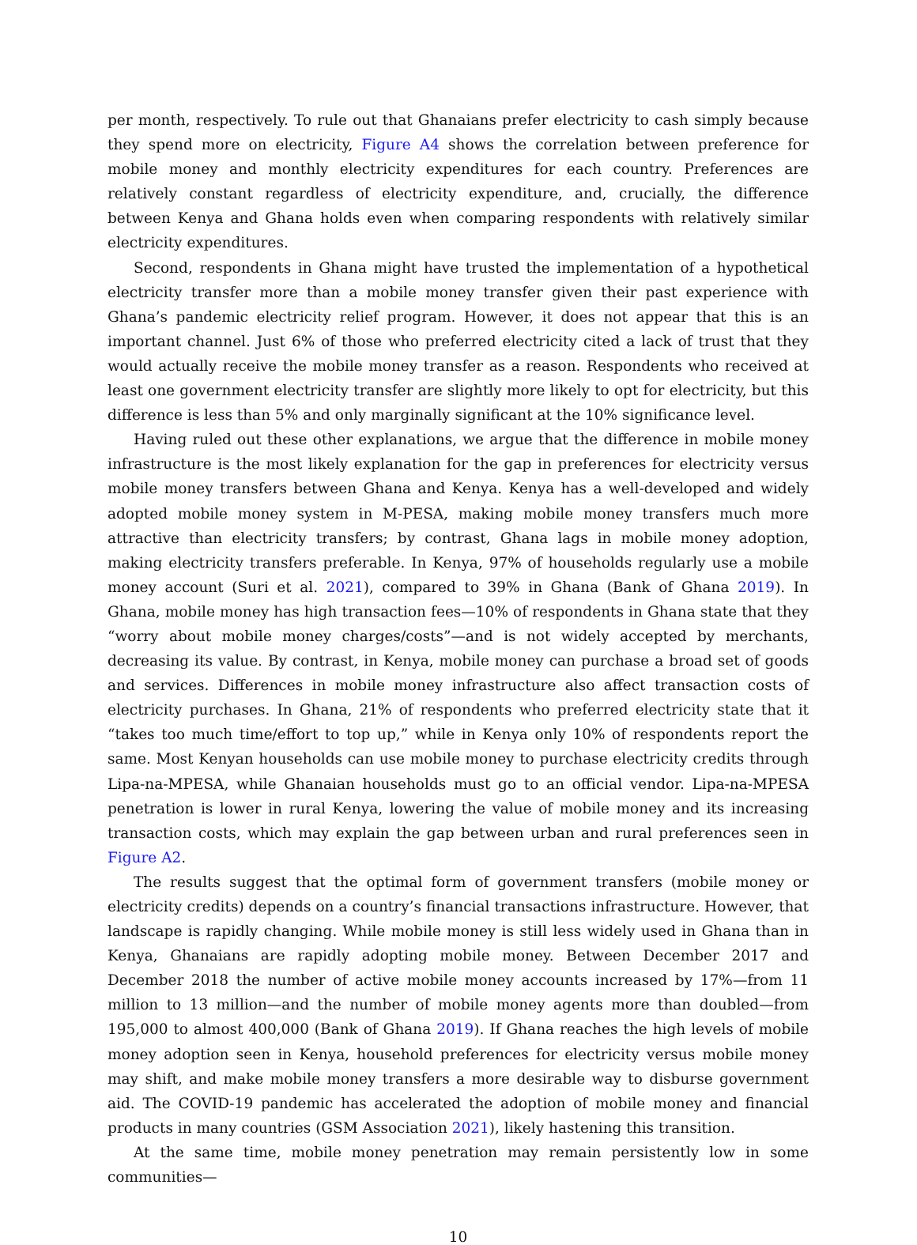per month, respectively. To rule out that Ghanaians prefer electricity to cash simply because they spend more on electricity, Figure A4 shows the correlation between preference for mobile money and monthly electricity expenditures for each country. Preferences are relatively constant regardless of electricity expenditure, and, crucially, the difference between Kenya and Ghana holds even when comparing respondents with relatively similar electricity expenditures.
Second, respondents in Ghana might have trusted the implementation of a hypothetical electricity transfer more than a mobile money transfer given their past experience with Ghana’s pandemic electricity relief program. However, it does not appear that this is an important channel. Just 6% of those who preferred electricity cited a lack of trust that they would actually receive the mobile money transfer as a reason. Respondents who received at least one government electricity transfer are slightly more likely to opt for electricity, but this difference is less than 5% and only marginally significant at the 10% significance level.
Having ruled out these other explanations, we argue that the difference in mobile money infrastructure is the most likely explanation for the gap in preferences for electricity versus mobile money transfers between Ghana and Kenya. Kenya has a well-developed and widely adopted mobile money system in M-PESA, making mobile money transfers much more attractive than electricity transfers; by contrast, Ghana lags in mobile money adoption, making electricity transfers preferable. In Kenya, 97% of households regularly use a mobile money account (Suri et al. 2021), compared to 39% in Ghana (Bank of Ghana 2019). In Ghana, mobile money has high transaction fees—10% of respondents in Ghana state that they “worry about mobile money charges/costs”—and is not widely accepted by merchants, decreasing its value. By contrast, in Kenya, mobile money can purchase a broad set of goods and services. Differences in mobile money infrastructure also affect transaction costs of electricity purchases. In Ghana, 21% of respondents who preferred electricity state that it “takes too much time/effort to top up,” while in Kenya only 10% of respondents report the same. Most Kenyan households can use mobile money to purchase electricity credits through Lipa-na-MPESA, while Ghanaian households must go to an official vendor. Lipa-na-MPESA penetration is lower in rural Kenya, lowering the value of mobile money and its increasing transaction costs, which may explain the gap between urban and rural preferences seen in Figure A2.
The results suggest that the optimal form of government transfers (mobile money or electricity credits) depends on a country’s financial transactions infrastructure. However, that landscape is rapidly changing. While mobile money is still less widely used in Ghana than in Kenya, Ghanaians are rapidly adopting mobile money. Between December 2017 and December 2018 the number of active mobile money accounts increased by 17%—from 11 million to 13 million—and the number of mobile money agents more than doubled—from 195,000 to almost 400,000 (Bank of Ghana 2019). If Ghana reaches the high levels of mobile money adoption seen in Kenya, household preferences for electricity versus mobile money may shift, and make mobile money transfers a more desirable way to disburse government aid. The COVID-19 pandemic has accelerated the adoption of mobile money and financial products in many countries (GSM Association 2021), likely hastening this transition.
At the same time, mobile money penetration may remain persistently low in some communities—
10